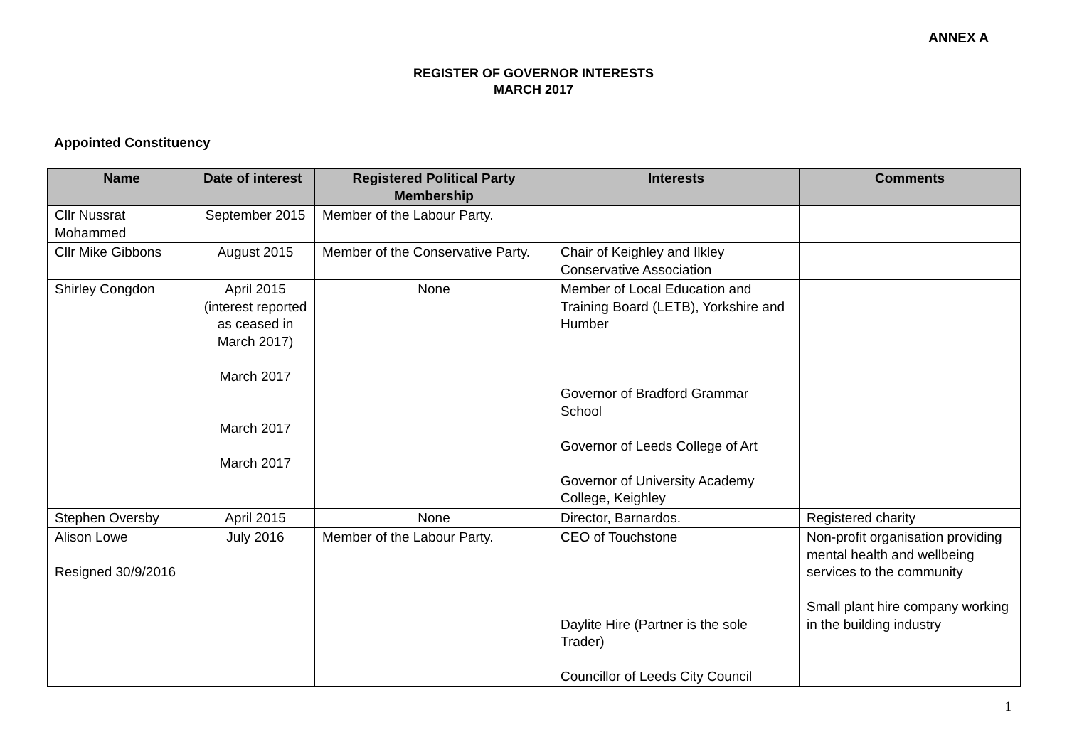ANNEX A
REGISTER OF GOVERNOR INTERESTS
MARCH 2017
Appointed Constituency
| Name | Date of interest | Registered Political Party Membership | Interests | Comments |
| --- | --- | --- | --- | --- |
| Cllr Nussrat Mohammed | September 2015 | Member of the Labour Party. | | |
| Cllr Mike Gibbons | August 2015 | Member of the Conservative Party. | Chair of Keighley and Ilkley Conservative Association | |
| Shirley Congdon | April 2015 (interest reported as ceased in March 2017) March 2017 March 2017 March 2017 | None | Member of Local Education and Training Board (LETB), Yorkshire and Humber Governor of Bradford Grammar School Governor of Leeds College of Art Governor of University Academy College, Keighley | |
| Stephen Oversby | April 2015 | None | Director, Barnardos. | Registered charity |
| Alison Lowe Resigned 30/9/2016 | July 2016 | Member of the Labour Party. | CEO of Touchstone Daylite Hire (Partner is the sole Trader) Councillor of Leeds City Council | Non-profit organisation providing mental health and wellbeing services to the community Small plant hire company working in the building industry |
1